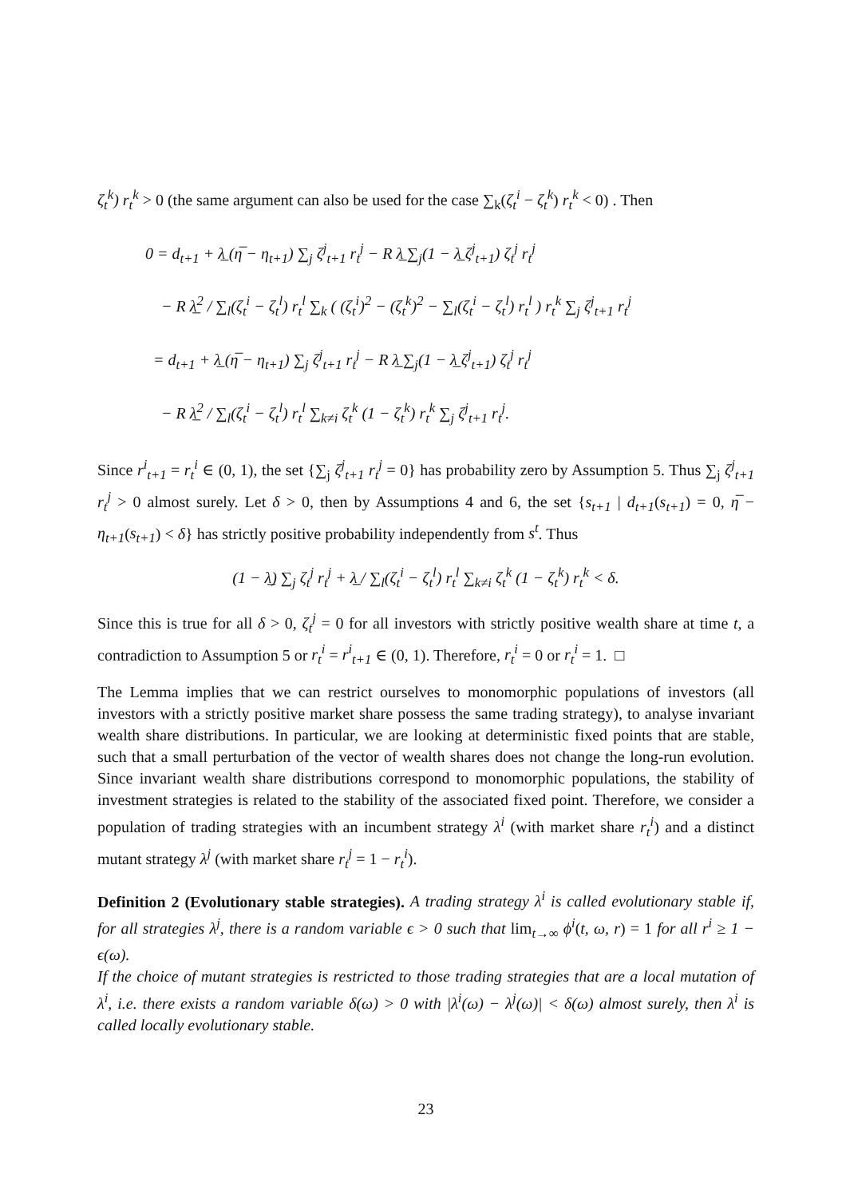ζ<sub>t</sub><sup>k</sup>) r<sub>t</sub><sup>k</sup> > 0 (the same argument can also be used for the case ∑<sub>k</sub>(ζ<sub>t</sub><sup>i</sup> − ζ<sub>t</sub><sup>k</sup>) r<sub>t</sub><sup>k</sup> < 0) . Then
0 = d<sub>t+1</sub> + λ̲ (η̅ − η<sub>t+1</sub>) ∑<sub>j</sub> ζ<sup>j</sup><sub>t+1</sub> r<sub>t</sub><sup>j</sup> − R λ̲ ∑<sub>j</sub>(1 − λ̲ ζ<sup>j</sup><sub>t+1</sub>) ζ<sub>t</sub><sup>j</sup> r<sub>t</sub><sup>j</sup>
− R λ̲<sup>2</sup> / ∑<sub>l</sub>(ζ<sub>t</sub><sup>i</sup> − ζ<sub>t</sub><sup>l</sup>) r<sub>t</sub><sup>l</sup> ∑<sub>k</sub> ( (ζ<sub>t</sub><sup>i</sup>)<sup>2</sup> − (ζ<sub>t</sub><sup>k</sup>)<sup>2</sup> − ∑<sub>l</sub>(ζ<sub>t</sub><sup>i</sup> − ζ<sub>t</sub><sup>l</sup>) r<sub>t</sub><sup>l</sup> ) r<sub>t</sub><sup>k</sup> ∑<sub>j</sub> ζ<sup>j</sup><sub>t+1</sub> r<sub>t</sub><sup>j</sup>
= d<sub>t+1</sub> + λ̲ (η̅ − η<sub>t+1</sub>) ∑<sub>j</sub> ζ<sup>j</sup><sub>t+1</sub> r<sub>t</sub><sup>j</sup> − R λ̲ ∑<sub>j</sub>(1 − λ̲ ζ<sup>j</sup><sub>t+1</sub>) ζ<sub>t</sub><sup>j</sup> r<sub>t</sub><sup>j</sup>
− R λ̲<sup>2</sup> / ∑<sub>l</sub>(ζ<sub>t</sub><sup>i</sup> − ζ<sub>t</sub><sup>l</sup>) r<sub>t</sub><sup>l</sup> ∑<sub>k≠i</sub> ζ<sub>t</sub><sup>k</sup> (1 − ζ<sub>t</sub><sup>k</sup>) r<sub>t</sub><sup>k</sup> ∑<sub>j</sub> ζ<sup>j</sup><sub>t+1</sub> r<sub>t</sub><sup>j</sup>.
Since r<sup>i</sup><sub>t+1</sub> = r<sub>t</sub><sup>i</sup> ∈ (0, 1), the set {∑<sub>j</sub> ζ<sup>j</sup><sub>t+1</sub> r<sub>t</sub><sup>j</sup> = 0} has probability zero by Assumption 5. Thus ∑<sub>j</sub> ζ<sup>j</sup><sub>t+1</sub> r<sub>t</sub><sup>j</sup> > 0 almost surely. Let δ > 0, then by Assumptions 4 and 6, the set {s<sub>t+1</sub> | d<sub>t+1</sub>(s<sub>t+1</sub>) = 0, η̅ − η<sub>t+1</sub>(s<sub>t+1</sub>) < δ} has strictly positive probability independently from s<sup>t</sup>. Thus
(1 − λ̲) ∑<sub>j</sub> ζ<sub>t</sub><sup>j</sup> r<sub>t</sub><sup>j</sup> + λ̲ / ∑<sub>l</sub>(ζ<sub>t</sub><sup>i</sup> − ζ<sub>t</sub><sup>l</sup>) r<sub>t</sub><sup>l</sup> ∑<sub>k≠i</sub> ζ<sub>t</sub><sup>k</sup> (1 − ζ<sub>t</sub><sup>k</sup>) r<sub>t</sub><sup>k</sup> < δ.
Since this is true for all δ > 0, ζ<sub>t</sub><sup>j</sup> = 0 for all investors with strictly positive wealth share at time t, a contradiction to Assumption 5 or r<sub>t</sub><sup>i</sup> = r<sup>i</sup><sub>t+1</sub> ∈ (0, 1). Therefore, r<sub>t</sub><sup>i</sup> = 0 or r<sub>t</sub><sup>i</sup> = 1. □
The Lemma implies that we can restrict ourselves to monomorphic populations of investors (all investors with a strictly positive market share possess the same trading strategy), to analyse invariant wealth share distributions. In particular, we are looking at deterministic fixed points that are stable, such that a small perturbation of the vector of wealth shares does not change the long-run evolution. Since invariant wealth share distributions correspond to monomorphic populations, the stability of investment strategies is related to the stability of the associated fixed point. Therefore, we consider a population of trading strategies with an incumbent strategy λ<sup>i</sup> (with market share r<sub>t</sub><sup>i</sup>) and a distinct mutant strategy λ<sup>j</sup> (with market share r<sub>t</sub><sup>j</sup> = 1 − r<sub>t</sub><sup>i</sup>).
Definition 2 (Evolutionary stable strategies). A trading strategy λ<sup>i</sup> is called evolutionary stable if, for all strategies λ<sup>j</sup>, there is a random variable ϵ > 0 such that lim<sub>t→∞</sub> ϕ<sup>i</sup>(t, ω, r) = 1 for all r<sup>i</sup> ≥ 1 − ϵ(ω).
If the choice of mutant strategies is restricted to those trading strategies that are a local mutation of λ<sup>i</sup>, i.e. there exists a random variable δ(ω) > 0 with |λ<sup>i</sup>(ω) − λ<sup>j</sup>(ω)| < δ(ω) almost surely, then λ<sup>i</sup> is called locally evolutionary stable.
23